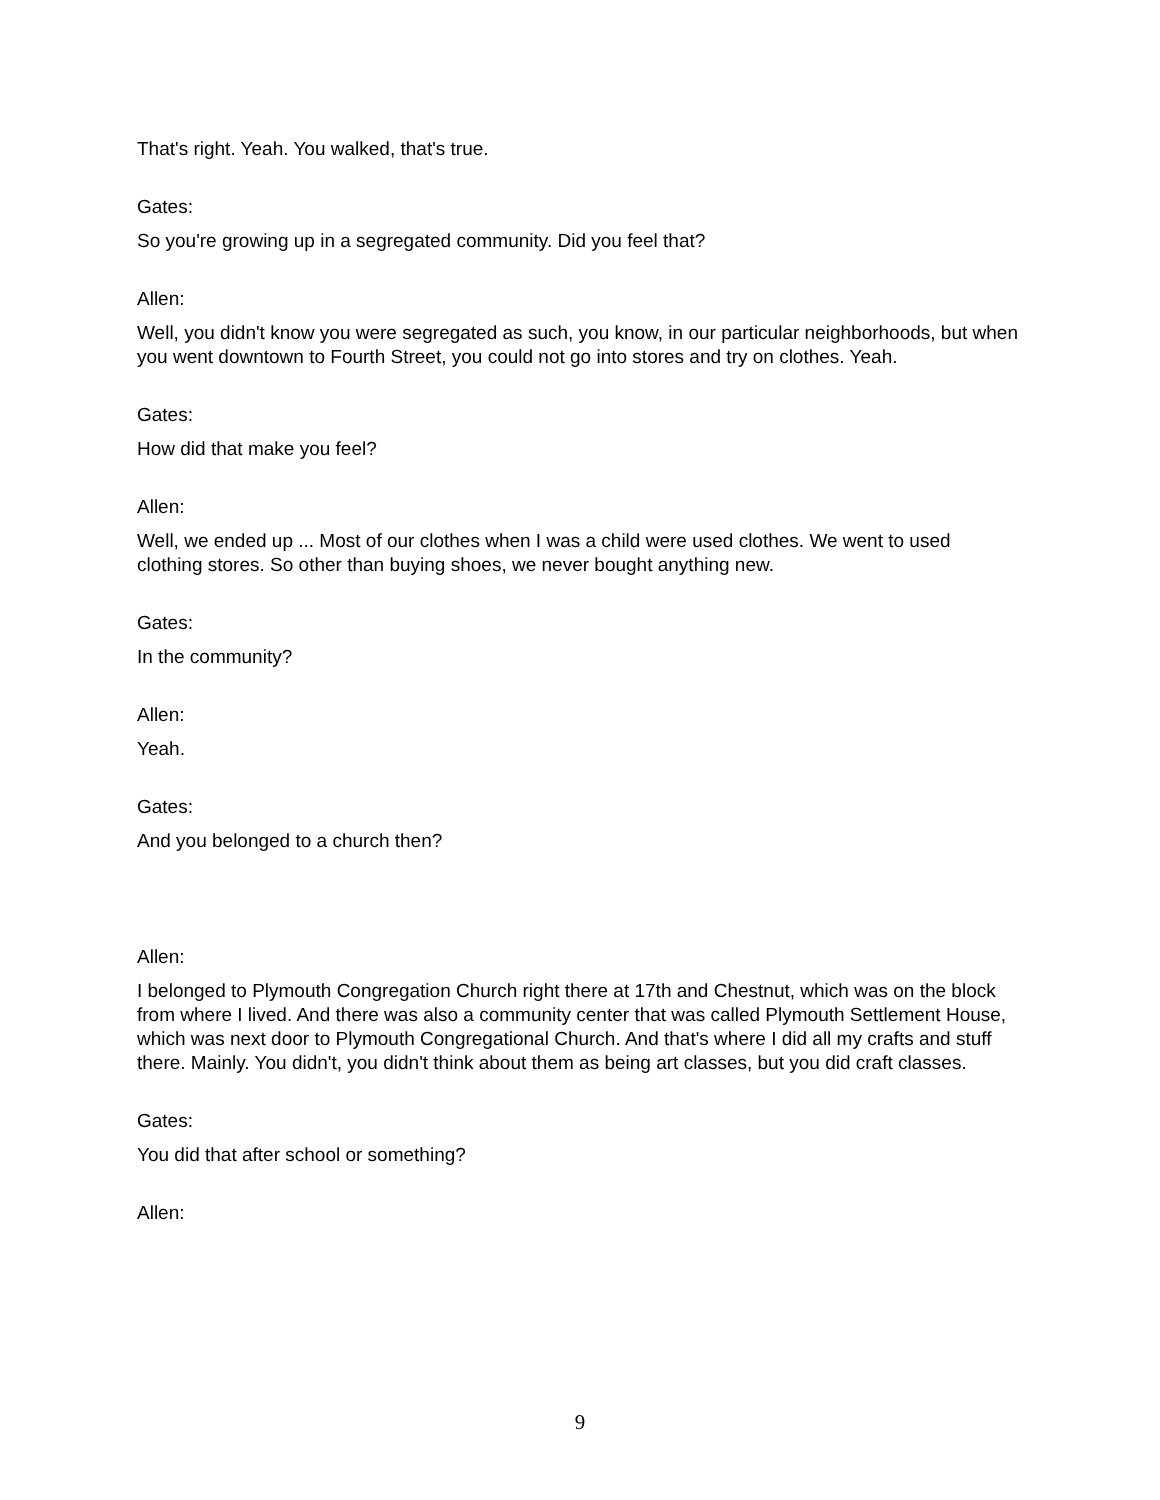That's right. Yeah. You walked, that's true.
Gates:
So you're growing up in a segregated community. Did you feel that?
Allen:
Well, you didn't know you were segregated as such, you know, in our particular neighborhoods, but when you went downtown to Fourth Street, you could not go into stores and try on clothes. Yeah.
Gates:
How did that make you feel?
Allen:
Well, we ended up ... Most of our clothes when I was a child were used clothes. We went to used clothing stores. So other than buying shoes, we never bought anything new.
Gates:
In the community?
Allen:
Yeah.
Gates:
And you belonged to a church then?
Allen:
I belonged to Plymouth Congregation Church right there at 17th and Chestnut, which was on the block from where I lived. And there was also a community center that was called Plymouth Settlement House, which was next door to Plymouth Congregational Church. And that's where I did all my crafts and stuff there. Mainly. You didn't, you didn't think about them as being art classes, but you did craft classes.
Gates:
You did that after school or something?
Allen:
9